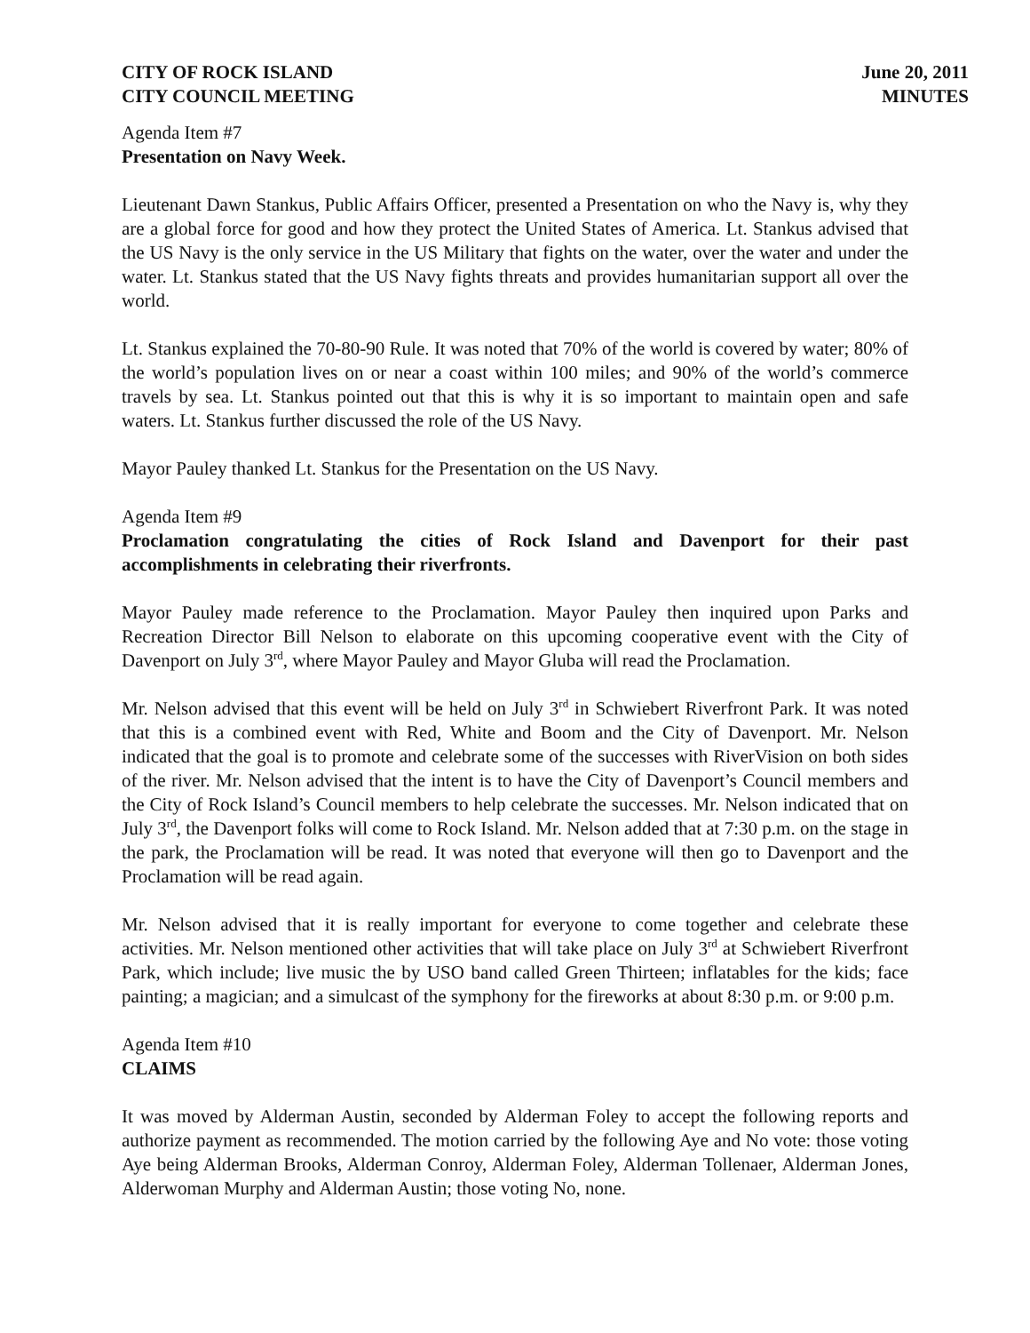CITY OF ROCK ISLAND
CITY COUNCIL MEETING
June 20, 2011
MINUTES
Agenda Item #7
Presentation on Navy Week.
Lieutenant Dawn Stankus, Public Affairs Officer, presented a Presentation on who the Navy is, why they are a global force for good and how they protect the United States of America. Lt. Stankus advised that the US Navy is the only service in the US Military that fights on the water, over the water and under the water. Lt. Stankus stated that the US Navy fights threats and provides humanitarian support all over the world.
Lt. Stankus explained the 70-80-90 Rule. It was noted that 70% of the world is covered by water; 80% of the world’s population lives on or near a coast within 100 miles; and 90% of the world’s commerce travels by sea. Lt. Stankus pointed out that this is why it is so important to maintain open and safe waters. Lt. Stankus further discussed the role of the US Navy.
Mayor Pauley thanked Lt. Stankus for the Presentation on the US Navy.
Agenda Item #9
Proclamation congratulating the cities of Rock Island and Davenport for their past accomplishments in celebrating their riverfronts.
Mayor Pauley made reference to the Proclamation. Mayor Pauley then inquired upon Parks and Recreation Director Bill Nelson to elaborate on this upcoming cooperative event with the City of Davenport on July 3<sup>rd</sup>, where Mayor Pauley and Mayor Gluba will read the Proclamation.
Mr. Nelson advised that this event will be held on July 3<sup>rd</sup> in Schwiebert Riverfront Park. It was noted that this is a combined event with Red, White and Boom and the City of Davenport. Mr. Nelson indicated that the goal is to promote and celebrate some of the successes with RiverVision on both sides of the river. Mr. Nelson advised that the intent is to have the City of Davenport’s Council members and the City of Rock Island’s Council members to help celebrate the successes. Mr. Nelson indicated that on July 3<sup>rd</sup>, the Davenport folks will come to Rock Island. Mr. Nelson added that at 7:30 p.m. on the stage in the park, the Proclamation will be read. It was noted that everyone will then go to Davenport and the Proclamation will be read again.
Mr. Nelson advised that it is really important for everyone to come together and celebrate these activities. Mr. Nelson mentioned other activities that will take place on July 3<sup>rd</sup> at Schwiebert Riverfront Park, which include; live music the by USO band called Green Thirteen; inflatables for the kids; face painting; a magician; and a simulcast of the symphony for the fireworks at about 8:30 p.m. or 9:00 p.m.
Agenda Item #10
CLAIMS
It was moved by Alderman Austin, seconded by Alderman Foley to accept the following reports and authorize payment as recommended. The motion carried by the following Aye and No vote: those voting Aye being Alderman Brooks, Alderman Conroy, Alderman Foley, Alderman Tollenaer, Alderman Jones, Alderwoman Murphy and Alderman Austin; those voting No, none.